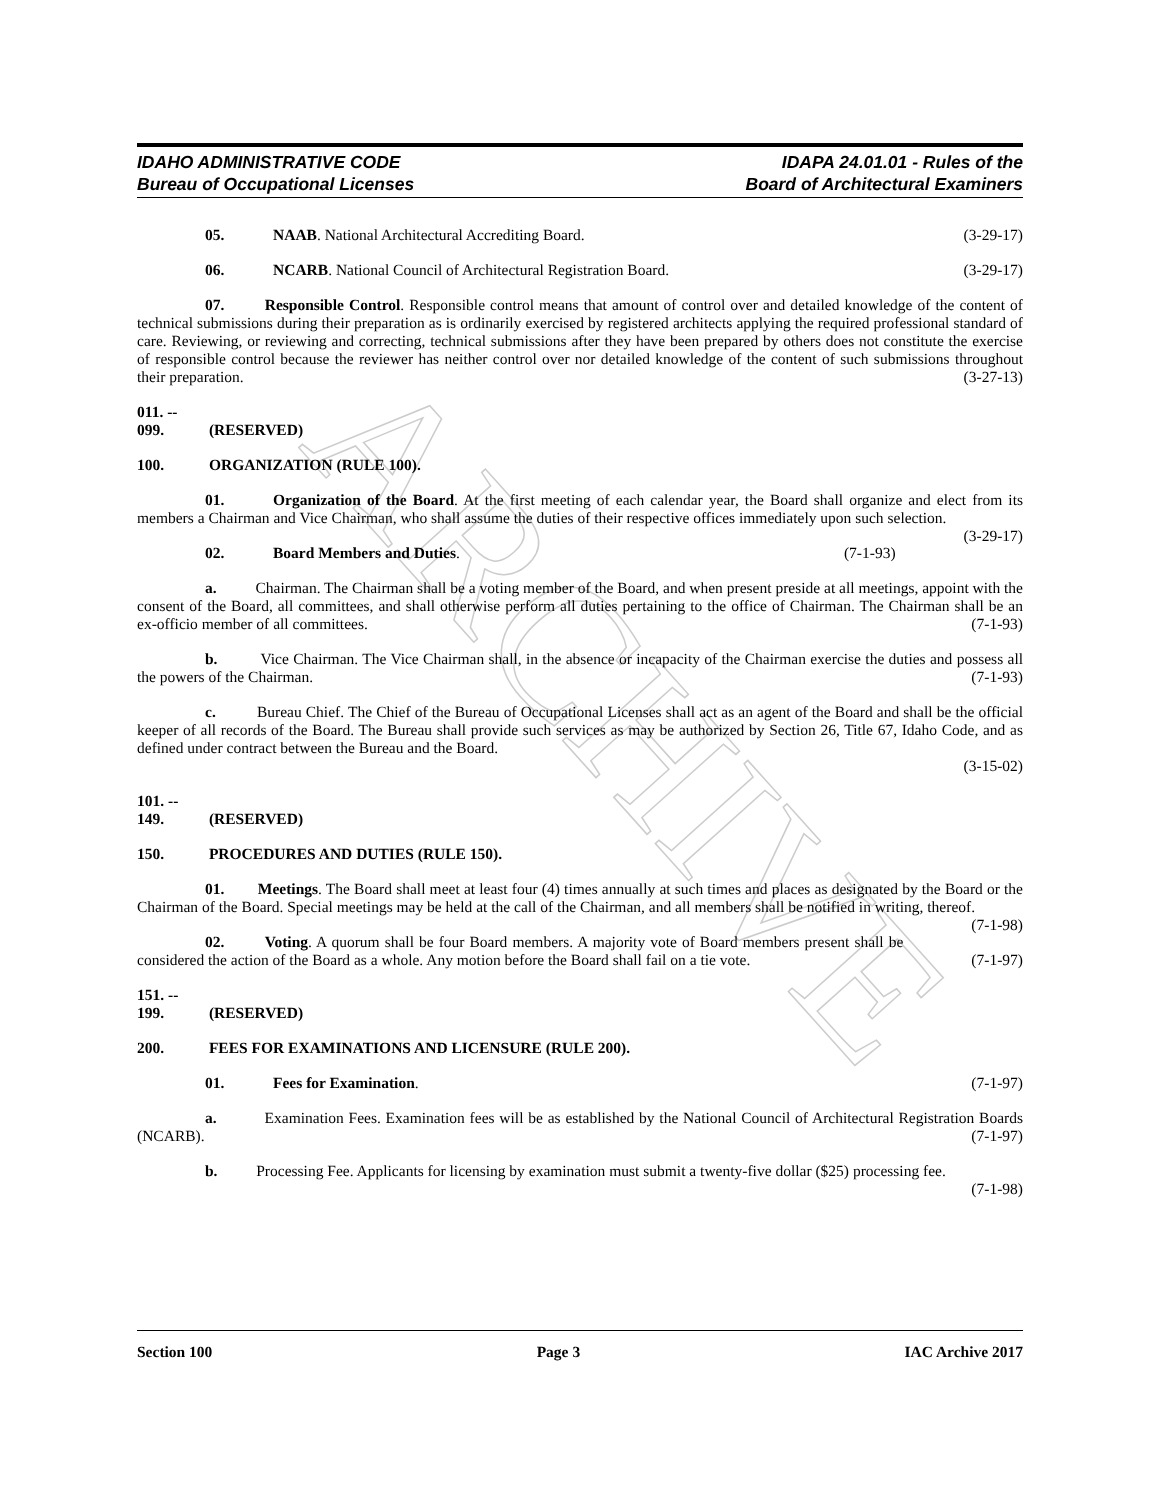ARCHIVE
IDAHO ADMINISTRATIVE CODE
Bureau of Occupational Licenses
IDAPA 24.01.01 - Rules of the
Board of Architectural Examiners
05. NAAB. National Architectural Accrediting Board. (3-29-17)
06. NCARB. National Council of Architectural Registration Board. (3-29-17)
07. Responsible Control. Responsible control means that amount of control over and detailed knowledge of the content of technical submissions during their preparation as is ordinarily exercised by registered architects applying the required professional standard of care. Reviewing, or reviewing and correcting, technical submissions after they have been prepared by others does not constitute the exercise of responsible control because the reviewer has neither control over nor detailed knowledge of the content of such submissions throughout their preparation. (3-27-13)
011. -- 099. (RESERVED)
100. ORGANIZATION (RULE 100).
01. Organization of the Board. At the first meeting of each calendar year, the Board shall organize and elect from its members a Chairman and Vice Chairman, who shall assume the duties of their respective offices immediately upon such selection. (3-29-17)
02. Board Members and Duties. (7-1-93)
a. Chairman. The Chairman shall be a voting member of the Board, and when present preside at all meetings, appoint with the consent of the Board, all committees, and shall otherwise perform all duties pertaining to the office of Chairman. The Chairman shall be an ex-officio member of all committees. (7-1-93)
b. Vice Chairman. The Vice Chairman shall, in the absence or incapacity of the Chairman exercise the duties and possess all the powers of the Chairman. (7-1-93)
c. Bureau Chief. The Chief of the Bureau of Occupational Licenses shall act as an agent of the Board and shall be the official keeper of all records of the Board. The Bureau shall provide such services as may be authorized by Section 26, Title 67, Idaho Code, and as defined under contract between the Bureau and the Board.
(3-15-02)
101. -- 149. (RESERVED)
150. PROCEDURES AND DUTIES (RULE 150).
01. Meetings. The Board shall meet at least four (4) times annually at such times and places as designated by the Board or the Chairman of the Board. Special meetings may be held at the call of the Chairman, and all members shall be notified in writing, thereof. (7-1-98)
02. Voting. A quorum shall be four Board members. A majority vote of Board members present shall be considered the action of the Board as a whole. Any motion before the Board shall fail on a tie vote. (7-1-97)
151. -- 199. (RESERVED)
200. FEES FOR EXAMINATIONS AND LICENSURE (RULE 200).
01. Fees for Examination. (7-1-97)
a. Examination Fees. Examination fees will be as established by the National Council of Architectural Registration Boards (NCARB). (7-1-97)
b. Processing Fee. Applicants for licensing by examination must submit a twenty-five dollar ($25) processing fee. (7-1-98)
Section 100 Page 3 IAC Archive 2017